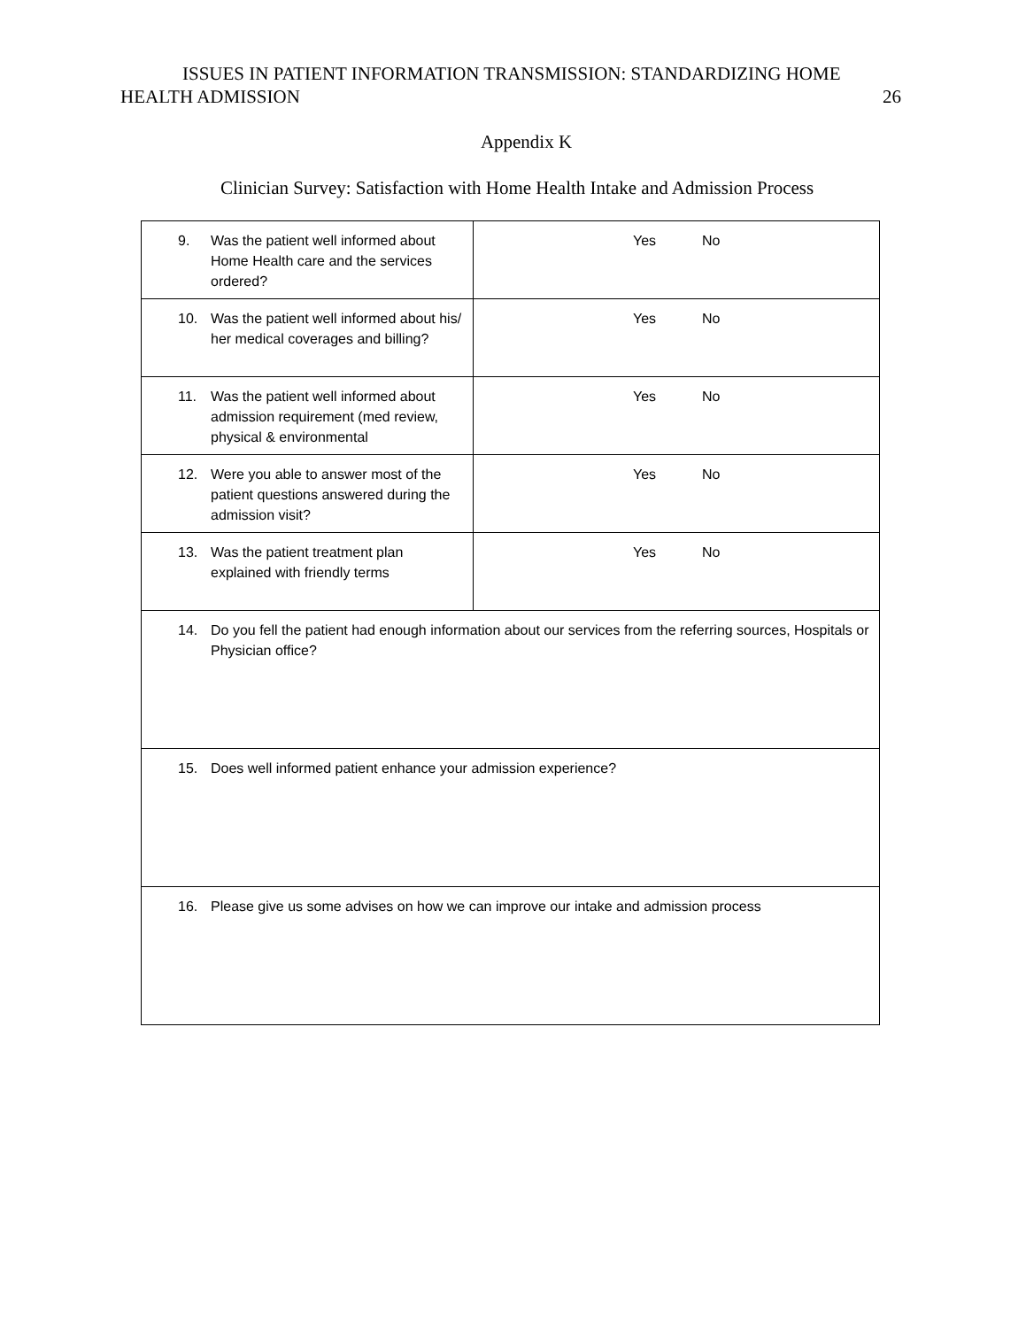ISSUES IN PATIENT INFORMATION TRANSMISSION: STANDARDIZING HOME
HEALTH ADMISSION 26
Appendix K
Clinician Survey: Satisfaction with Home Health Intake and Admission Process
| 9. Was the patient well informed about Home Health care and the services ordered? | Yes No |
| 10. Was the patient well informed about his/ her medical coverages and billing? | Yes No |
| 11. Was the patient well informed about admission requirement (med review, physical & environmental | Yes No |
| 12. Were you able to answer most of the patient questions answered during the admission visit? | Yes No |
| 13. Was the patient treatment plan explained with friendly terms | Yes No |
| 14. Do you fell the patient had enough information about our services from the referring sources, Hospitals or Physician office? | |
| 15. Does well informed patient enhance your admission experience? | |
| 16. Please give us some advises on how we can improve our intake and admission process | |